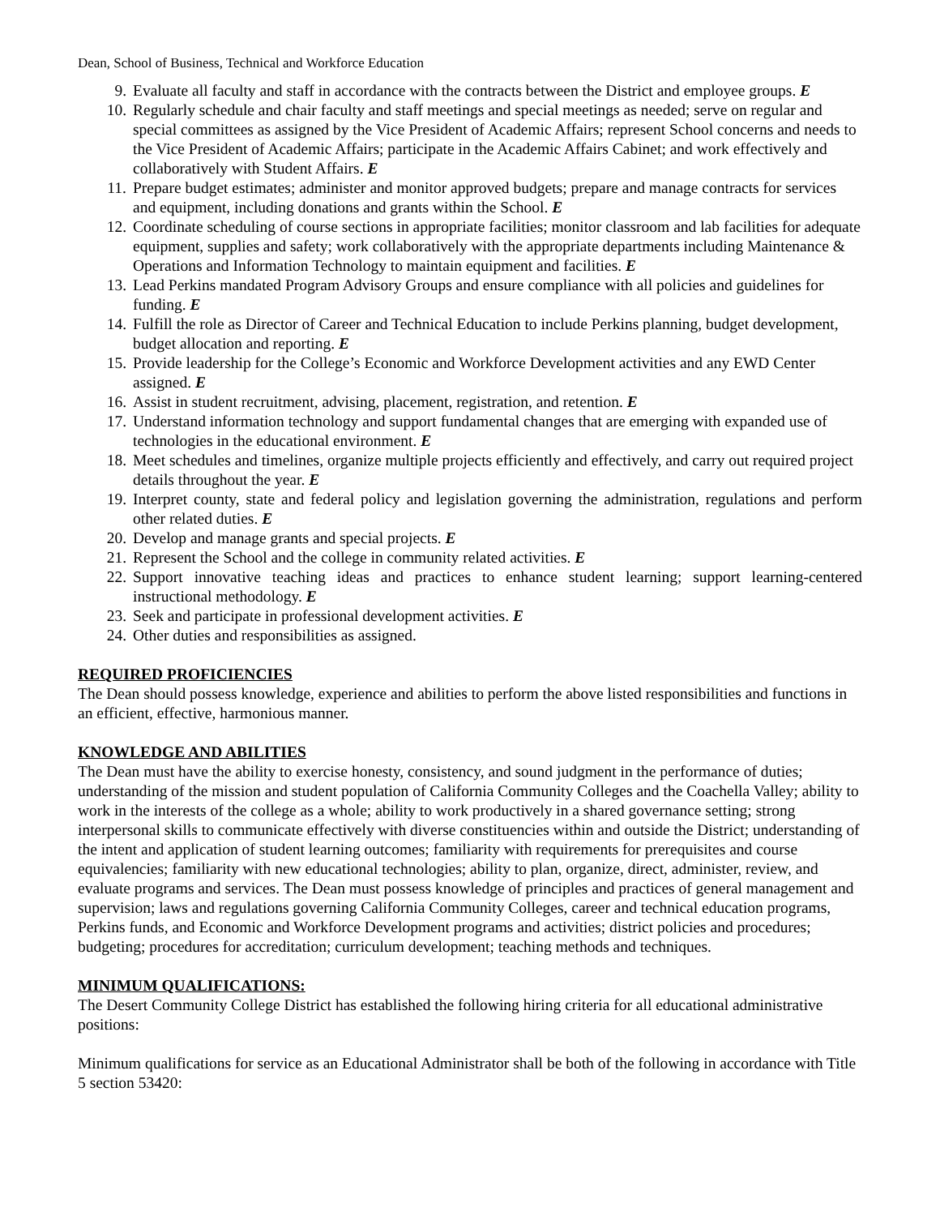Dean, School of Business, Technical and Workforce Education
9. Evaluate all faculty and staff in accordance with the contracts between the District and employee groups. E
10. Regularly schedule and chair faculty and staff meetings and special meetings as needed; serve on regular and special committees as assigned by the Vice President of Academic Affairs; represent School concerns and needs to the Vice President of Academic Affairs; participate in the Academic Affairs Cabinet; and work effectively and collaboratively with Student Affairs. E
11. Prepare budget estimates; administer and monitor approved budgets; prepare and manage contracts for services and equipment, including donations and grants within the School. E
12. Coordinate scheduling of course sections in appropriate facilities; monitor classroom and lab facilities for adequate equipment, supplies and safety; work collaboratively with the appropriate departments including Maintenance & Operations and Information Technology to maintain equipment and facilities. E
13. Lead Perkins mandated Program Advisory Groups and ensure compliance with all policies and guidelines for funding. E
14. Fulfill the role as Director of Career and Technical Education to include Perkins planning, budget development, budget allocation and reporting. E
15. Provide leadership for the College’s Economic and Workforce Development activities and any EWD Center assigned. E
16. Assist in student recruitment, advising, placement, registration, and retention. E
17. Understand information technology and support fundamental changes that are emerging with expanded use of technologies in the educational environment. E
18. Meet schedules and timelines, organize multiple projects efficiently and effectively, and carry out required project details throughout the year. E
19. Interpret county, state and federal policy and legislation governing the administration, regulations and perform other related duties. E
20. Develop and manage grants and special projects. E
21. Represent the School and the college in community related activities. E
22. Support innovative teaching ideas and practices to enhance student learning; support learning-centered instructional methodology. E
23. Seek and participate in professional development activities. E
24. Other duties and responsibilities as assigned.
REQUIRED PROFICIENCIES
The Dean should possess knowledge, experience and abilities to perform the above listed responsibilities and functions in an efficient, effective, harmonious manner.
KNOWLEDGE AND ABILITIES
The Dean must have the ability to exercise honesty, consistency, and sound judgment in the performance of duties; understanding of the mission and student population of California Community Colleges and the Coachella Valley; ability to work in the interests of the college as a whole; ability to work productively in a shared governance setting; strong interpersonal skills to communicate effectively with diverse constituencies within and outside the District; understanding of the intent and application of student learning outcomes; familiarity with requirements for prerequisites and course equivalencies; familiarity with new educational technologies; ability to plan, organize, direct, administer, review, and evaluate programs and services. The Dean must possess knowledge of principles and practices of general management and supervision; laws and regulations governing California Community Colleges, career and technical education programs, Perkins funds, and Economic and Workforce Development programs and activities; district policies and procedures; budgeting; procedures for accreditation; curriculum development; teaching methods and techniques.
MINIMUM QUALIFICATIONS:
The Desert Community College District has established the following hiring criteria for all educational administrative positions:
Minimum qualifications for service as an Educational Administrator shall be both of the following in accordance with Title 5 section 53420: